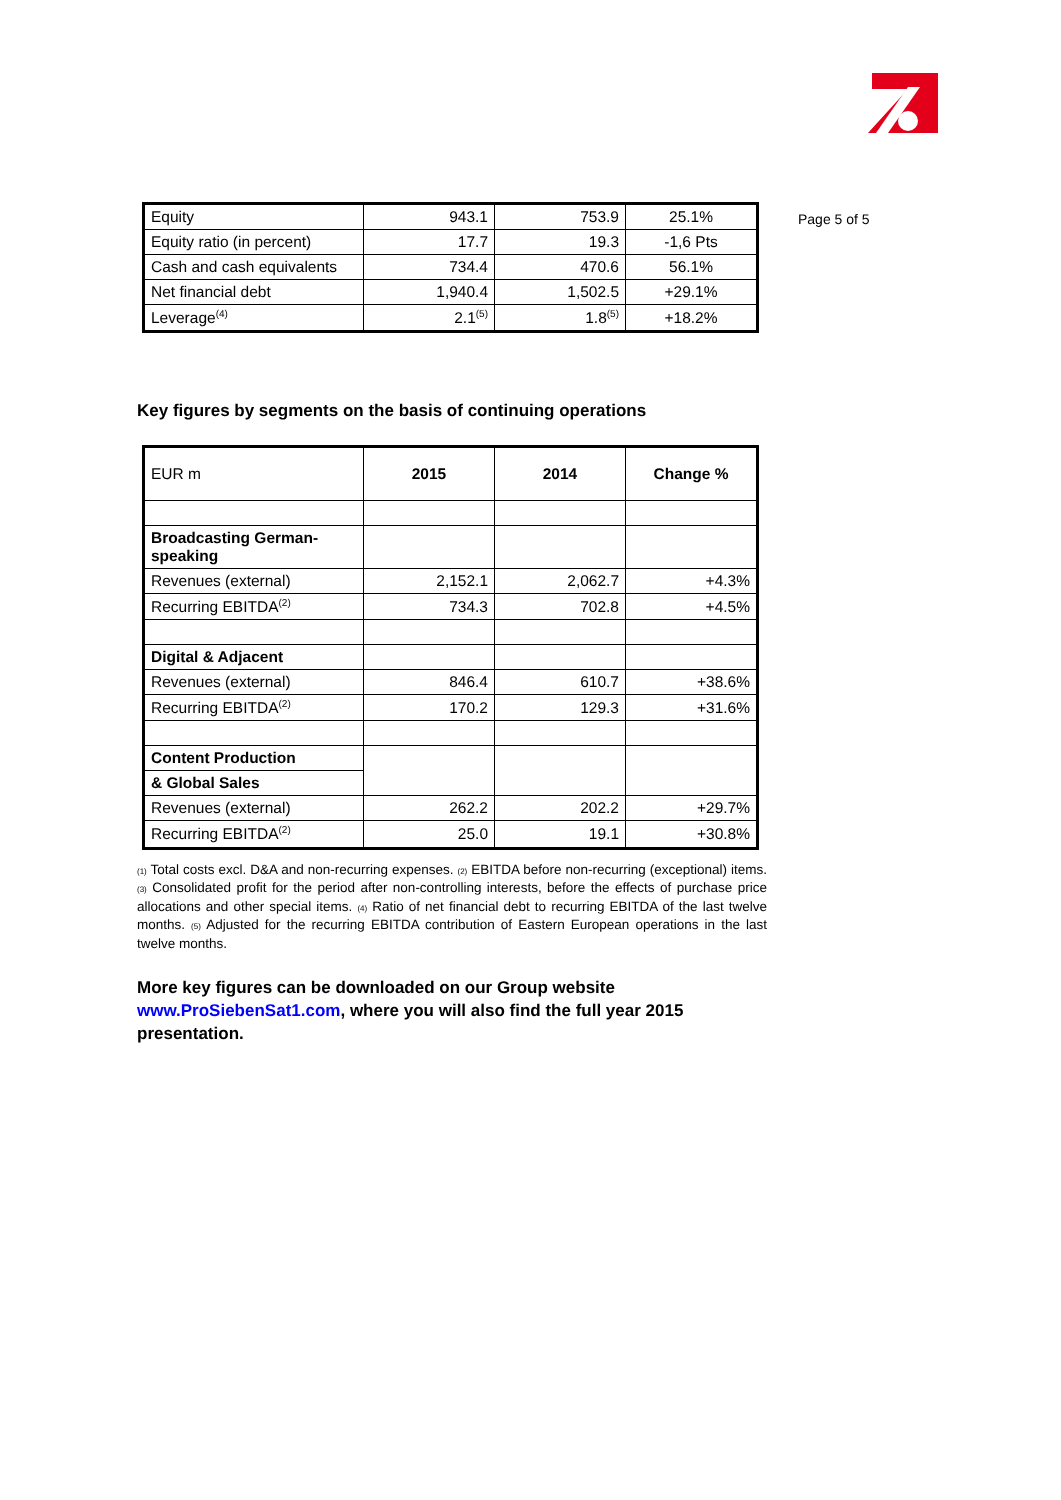Page 5 of 5
| Equity | 943.1 | 753.9 | 25.1% |
| Equity ratio (in percent) | 17.7 | 19.3 | -1,6 Pts |
| Cash and cash equivalents | 734.4 | 470.6 | 56.1% |
| Net financial debt | 1,940.4 | 1,502.5 | +29.1% |
| Leverage<sup>(4)</sup> | 2.1<sup>(5)</sup> | 1.8<sup>(5)</sup> | +18.2% |
Key figures by segments on the basis of continuing operations
| EUR m | 2015 | 2014 | Change % |
| Broadcasting German-speaking | | | |
| Revenues (external) | 2,152.1 | 2,062.7 | +4.3% |
| Recurring EBITDA<sup>(2)</sup> | 734.3 | 702.8 | +4.5% |
| Digital & Adjacent | | | |
| Revenues (external) | 846.4 | 610.7 | +38.6% |
| Recurring EBITDA<sup>(2)</sup> | 170.2 | 129.3 | +31.6% |
| Content Production | | | |
| & Global Sales | | | |
| Revenues (external) | 262.2 | 202.2 | +29.7% |
| Recurring EBITDA<sup>(2)</sup> | 25.0 | 19.1 | +30.8% |
(1) Total costs excl. D&A and non-recurring expenses. (2) EBITDA before non-recurring (exceptional) items. (3) Consolidated profit for the period after non-controlling interests, before the effects of purchase price allocations and other special items. (4) Ratio of net financial debt to recurring EBITDA of the last twelve months. (5) Adjusted for the recurring EBITDA contribution of Eastern European operations in the last twelve months.
More key figures can be downloaded on our Group website www.ProSiebenSat1.com, where you will also find the full year 2015 presentation.